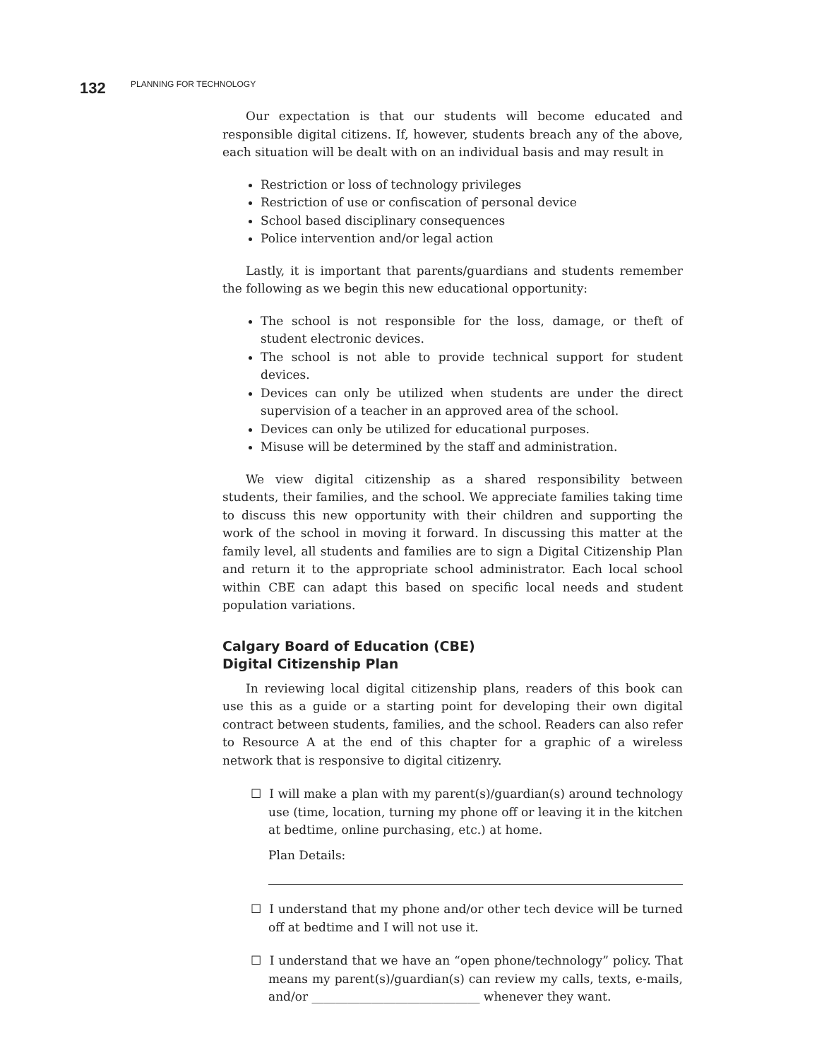132 PLANNING FOR TECHNOLOGY
Our expectation is that our students will become educated and responsible digital citizens. If, however, students breach any of the above, each situation will be dealt with on an individual basis and may result in
Restriction or loss of technology privileges
Restriction of use or confiscation of personal device
School based disciplinary consequences
Police intervention and/or legal action
Lastly, it is important that parents/guardians and students remember the following as we begin this new educational opportunity:
The school is not responsible for the loss, damage, or theft of student electronic devices.
The school is not able to provide technical support for student devices.
Devices can only be utilized when students are under the direct supervision of a teacher in an approved area of the school.
Devices can only be utilized for educational purposes.
Misuse will be determined by the staff and administration.
We view digital citizenship as a shared responsibility between students, their families, and the school. We appreciate families taking time to discuss this new opportunity with their children and supporting the work of the school in moving it forward. In discussing this matter at the family level, all students and families are to sign a Digital Citizenship Plan and return it to the appropriate school administrator. Each local school within CBE can adapt this based on specific local needs and student population variations.
Calgary Board of Education (CBE)
Digital Citizenship Plan
In reviewing local digital citizenship plans, readers of this book can use this as a guide or a starting point for developing their own digital contract between students, families, and the school. Readers can also refer to Resource A at the end of this chapter for a graphic of a wireless network that is responsive to digital citizenry.
☐ I will make a plan with my parent(s)/guardian(s) around technology use (time, location, turning my phone off or leaving it in the kitchen at bedtime, online purchasing, etc.) at home.
Plan Details:
☐ I understand that my phone and/or other tech device will be turned off at bedtime and I will not use it.
☐ I understand that we have an “open phone/technology” policy. That means my parent(s)/guardian(s) can review my calls, texts, e-mails, and/or ____________________________ whenever they want.